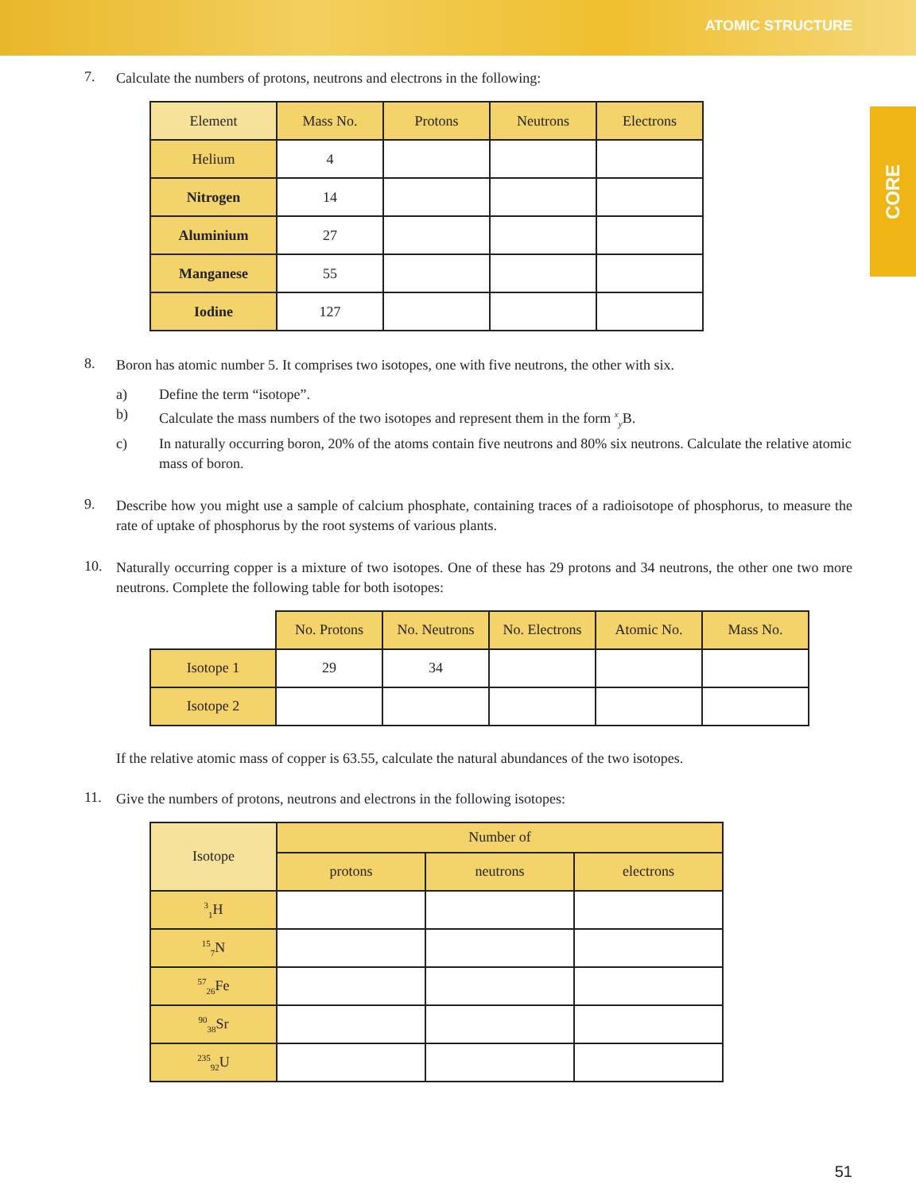ATOMIC STRUCTURE
CORE
7.
Calculate the numbers of protons, neutrons and electrons in the following:
| Element | Mass No. | Protons | Neutrons | Electrons |
| --- | --- | --- | --- | --- |
| Helium | 4 | | | |
| Nitrogen | 14 | | | |
| Aluminium | 27 | | | |
| Manganese | 55 | | | |
| Iodine | 127 | | | |
8.
Boron has atomic number 5. It comprises two isotopes, one with five neutrons, the other with six.
a) Define the term “isotope”.
b) Calculate the mass numbers of the two isotopes and represent them in the form <sup>x</sup><sub>y</sub>B.
c) In naturally occurring boron, 20% of the atoms contain five neutrons and 80% six neutrons. Calculate the relative atomic mass of boron.
9.
Describe how you might use a sample of calcium phosphate, containing traces of a radioisotope of phosphorus, to measure the rate of uptake of phosphorus by the root systems of various plants.
10.
Naturally occurring copper is a mixture of two isotopes. One of these has 29 protons and 34 neutrons, the other one two more neutrons. Complete the following table for both isotopes:
| | No. Protons | No. Neutrons | No. Electrons | Atomic No. | Mass No. |
| --- | --- | --- | --- | --- | --- |
| Isotope 1 | 29 | 34 | | | |
| Isotope 2 | | | | | |
If the relative atomic mass of copper is 63.55, calculate the natural abundances of the two isotopes.
11.
Give the numbers of protons, neutrons and electrons in the following isotopes:
| Isotope | Number of | | |
| --- | --- | --- | --- |
| | protons | neutrons | electrons |
| <sup>3</sup> <sub>1</sub>H | | | |
| <sup>15</sup> <sub>7</sub>N | | | |
| <sup>57</sup> <sub>26</sub>Fe | | | |
| <sup>90</sup> <sub>38</sub>Sr | | | |
| <sup>235</sup> <sub>92</sub>U | | | |
51